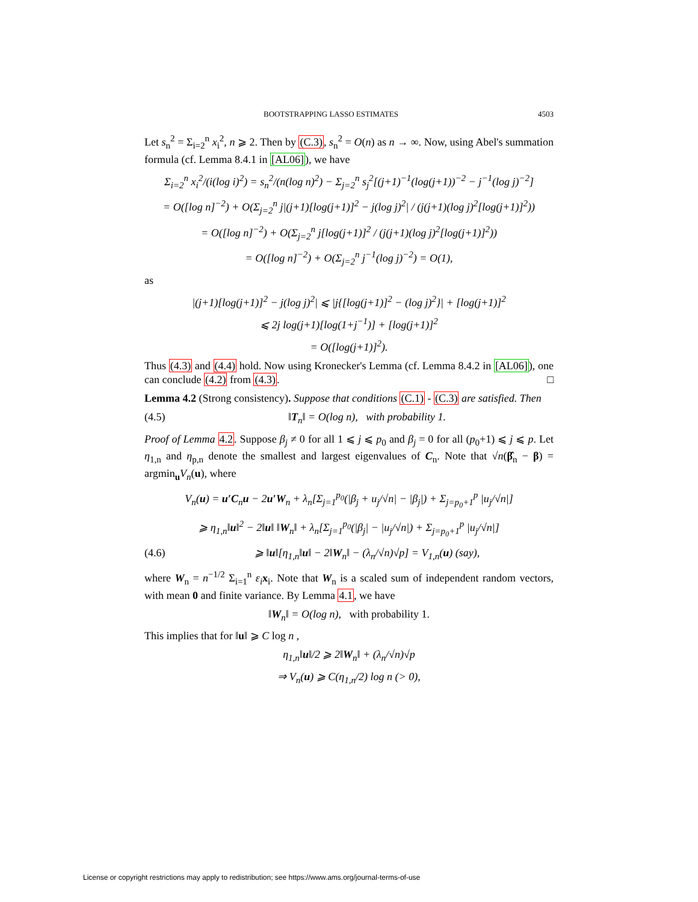BOOTSTRAPPING LASSO ESTIMATES 4503
Let s<sub>n</sub><sup>2</sup> = Σ<sub>i=2</sub><sup>n</sup> x<sub>i</sub><sup>2</sup>, n ⩾ 2. Then by (C.3), s<sub>n</sub><sup>2</sup> = O(n) as n → ∞. Now, using Abel's summation formula (cf. Lemma 8.4.1 in [AL06]), we have
Σ<sub>i=2</sub><sup>n</sup> x<sub>i</sub><sup>2</sup>/(i(log i)<sup>2</sup>) = s<sub>n</sub><sup>2</sup>/(n(log n)<sup>2</sup>) − Σ<sub>j=2</sub><sup>n</sup> s<sub>j</sub><sup>2</sup>[(j+1)<sup>−1</sup>(log(j+1))<sup>−2</sup> − j<sup>−1</sup>(log j)<sup>−2</sup>]
= O([log n]<sup>−2</sup>) + O(Σ<sub>j=2</sub><sup>n</sup> j|(j+1)[log(j+1)]<sup>2</sup> − j(log j)<sup>2</sup>| / (j(j+1)(log j)<sup>2</sup>[log(j+1)]<sup>2</sup>))
= O([log n]<sup>−2</sup>) + O(Σ<sub>j=2</sub><sup>n</sup> j[log(j+1)]<sup>2</sup> / (j(j+1)(log j)<sup>2</sup>[log(j+1)]<sup>2</sup>))
= O([log n]<sup>−2</sup>) + O(Σ<sub>j=2</sub><sup>n</sup> j<sup>−1</sup>(log j)<sup>−2</sup>) = O(1),
as
|(j+1)[log(j+1)]<sup>2</sup> − j(log j)<sup>2</sup>| ⩽ |j{[log(j+1)]<sup>2</sup> − (log j)<sup>2</sup>}| + [log(j+1)]<sup>2</sup>
⩽ 2j log(j+1)[log(1+j<sup>−1</sup>)] + [log(j+1)]<sup>2</sup>
= O([log(j+1)]<sup>2</sup>).
Thus (4.3) and (4.4) hold. Now using Kronecker's Lemma (cf. Lemma 8.4.2 in [AL06]), one can conclude (4.2) from (4.3). □
Lemma 4.2 (Strong consistency). Suppose that conditions (C.1) - (C.3) are satisfied. Then
(4.5) ‖T<sub>n</sub>‖ = O(log n), with probability 1.
Proof of Lemma 4.2. Suppose β<sub>j</sub> ≠ 0 for all 1 ⩽ j ⩽ p<sub>0</sub> and β<sub>j</sub> = 0 for all (p<sub>0</sub>+1) ⩽ j ⩽ p. Let η<sub>1,n</sub> and η<sub>p,n</sub> denote the smallest and largest eigenvalues of C<sub>n</sub>. Note that √n(β̂<sub>n</sub> − β) = argmin<sub>u</sub>V<sub>n</sub>(u), where
V<sub>n</sub>(u) = u′C<sub>n</sub>u − 2u′W<sub>n</sub> + λ<sub>n</sub>[Σ<sub>j=1</sub><sup>p<sub>0</sub></sup>(|β<sub>j</sub> + u<sub>j</sub>/√n| − |β<sub>j</sub>|) + Σ<sub>j=p<sub>0</sub>+1</sub><sup>p</sup> |u<sub>j</sub>/√n|]
⩾ η<sub>1,n</sub>‖u‖<sup>2</sup> − 2‖u‖ ‖W<sub>n</sub>‖ + λ<sub>n</sub>[Σ<sub>j=1</sub><sup>p<sub>0</sub></sup>(|β<sub>j</sub>| − |u<sub>j</sub>/√n|) + Σ<sub>j=p<sub>0</sub>+1</sub><sup>p</sup> |u<sub>j</sub>/√n|]
(4.6) ⩾ ‖u‖[η<sub>1,n</sub>‖u‖ − 2‖W<sub>n</sub>‖ − (λ<sub>n</sub>/√n)√p] = V<sub>1,n</sub>(u) (say),
where W<sub>n</sub> = n<sup>−1/2</sup> Σ<sub>i=1</sub><sup>n</sup> ε<sub>i</sub> x<sub>i</sub>. Note that W<sub>n</sub> is a scaled sum of independent random vectors, with mean 0 and finite variance. By Lemma 4.1, we have
‖W<sub>n</sub>‖ = O(log n), with probability 1.
This implies that for ‖u‖ ⩾ C log n ,
η<sub>1,n</sub>‖u‖/2 ⩾ 2‖W<sub>n</sub>‖ + (λ<sub>n</sub>/√n)√p
⇒ V<sub>n</sub>(u) ⩾ C(η<sub>1,n</sub>/2) log n (> 0),
License or copyright restrictions may apply to redistribution; see https://www.ams.org/journal-terms-of-use